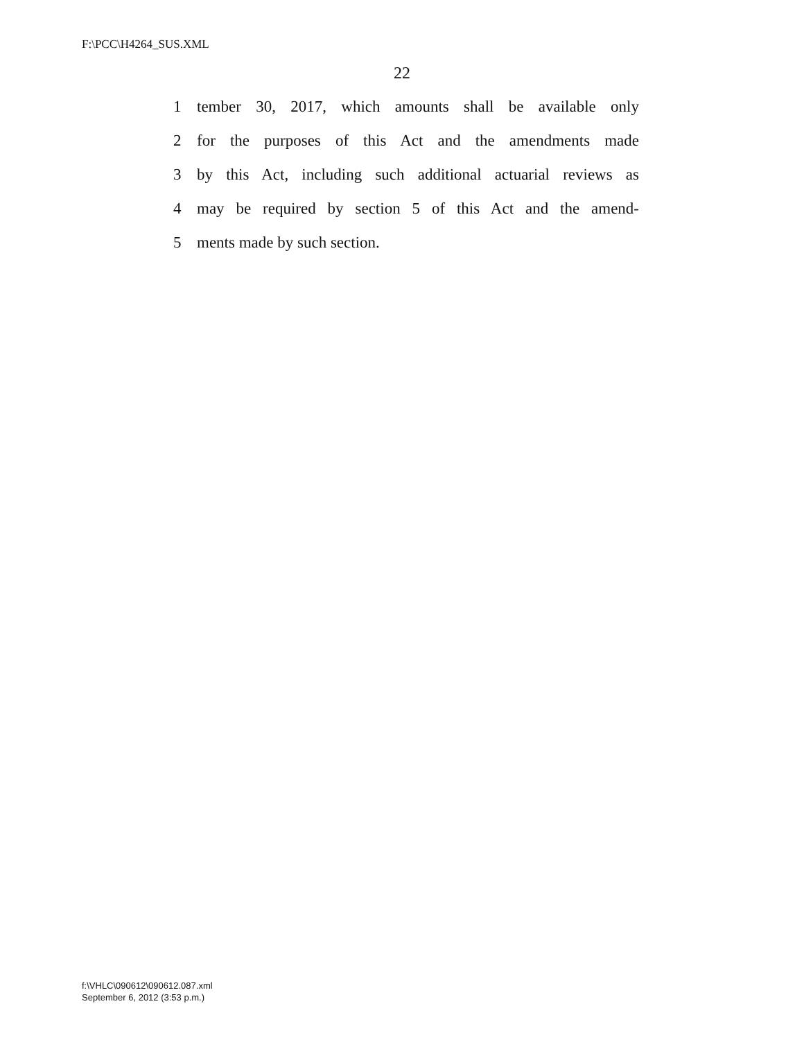F:\PCC\H4264_SUS.XML
22
1 tember 30, 2017, which amounts shall be available only
2 for the purposes of this Act and the amendments made
3 by this Act, including such additional actuarial reviews as
4 may be required by section 5 of this Act and the amend-
5 ments made by such section.
f:\VHLC\090612\090612.087.xml
September 6, 2012 (3:53 p.m.)